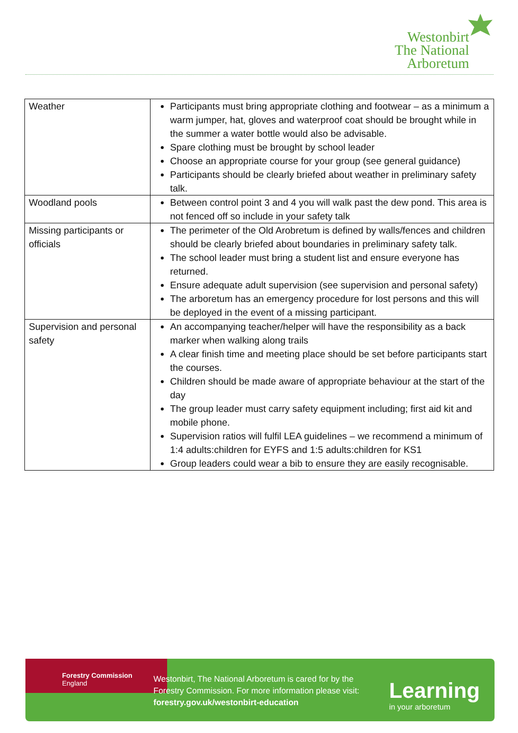Westonbirt
The National
Arboretum
| Weather | Participants must bring appropriate clothing and footwear – as a minimum a warm jumper, hat, gloves and waterproof coat should be brought while in the summer a water bottle would also be advisable. Spare clothing must be brought by school leader Choose an appropriate course for your group (see general guidance) Participants should be clearly briefed about weather in preliminary safety talk. |
| Woodland pools | Between control point 3 and 4 you will walk past the dew pond. This area is not fenced off so include in your safety talk |
| Missing participants or officials | The perimeter of the Old Arobretum is defined by walls/fences and children should be clearly briefed about boundaries in preliminary safety talk. The school leader must bring a student list and ensure everyone has returned. Ensure adequate adult supervision (see supervision and personal safety) The arboretum has an emergency procedure for lost persons and this will be deployed in the event of a missing participant. |
| Supervision and personal safety | An accompanying teacher/helper will have the responsibility as a back marker when walking along trails A clear finish time and meeting place should be set before participants start the courses. Children should be made aware of appropriate behaviour at the start of the day The group leader must carry safety equipment including; first aid kit and mobile phone. Supervision ratios will fulfil LEA guidelines – we recommend a minimum of 1:4 adults:children for EYFS and 1:5 adults:children for KS1 Group leaders could wear a bib to ensure they are easily recognisable. |
Forestry Commission
England
Westonbirt, The National Arboretum is cared for by the Forestry Commission. For more information please visit: forestry.gov.uk/westonbirt-education
Learning
in your arboretum